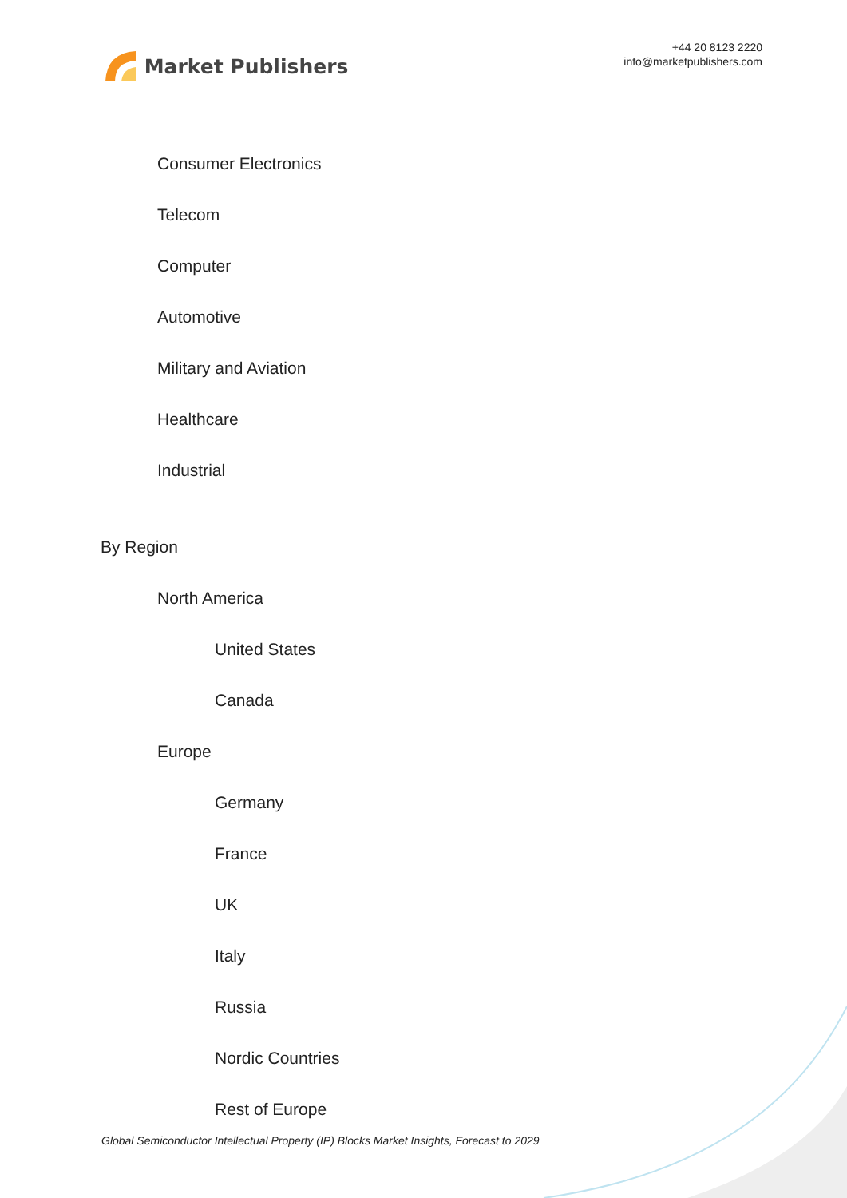Market Publishers
+44 20 8123 2220
info@marketpublishers.com
Consumer Electronics
Telecom
Computer
Automotive
Military and Aviation
Healthcare
Industrial
By Region
North America
United States
Canada
Europe
Germany
France
UK
Italy
Russia
Nordic Countries
Rest of Europe
Global Semiconductor Intellectual Property (IP) Blocks Market Insights, Forecast to 2029